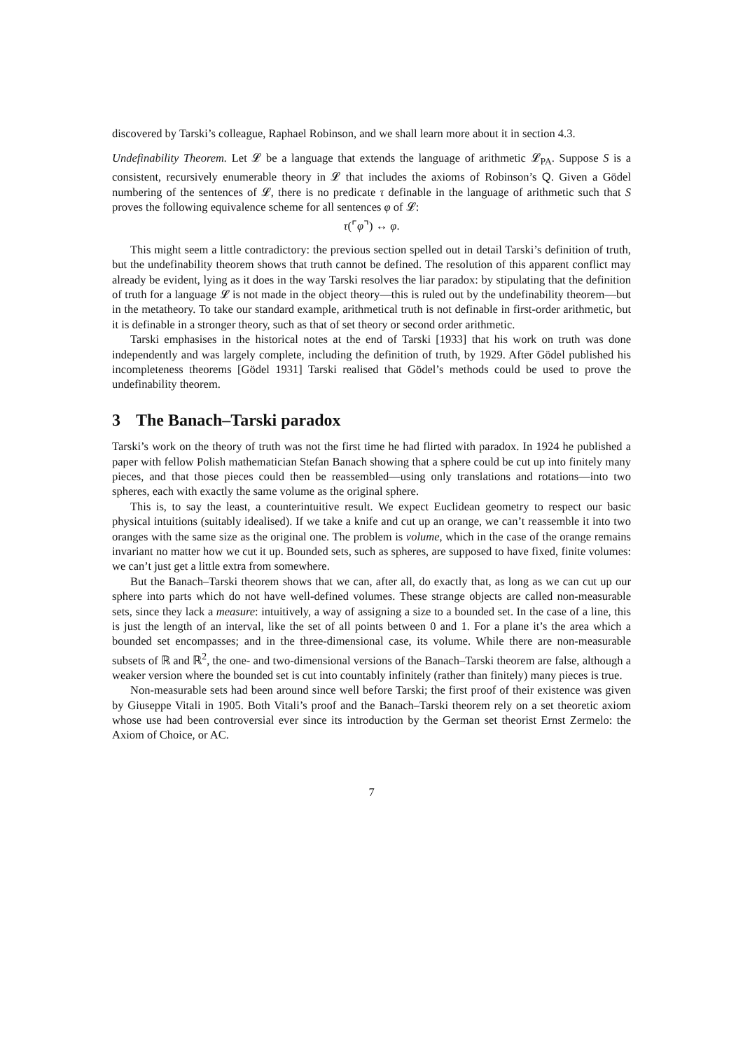discovered by Tarski’s colleague, Raphael Robinson, and we shall learn more about it in section 4.3.
Undefinability Theorem. Let 𝓛 be a language that extends the language of arithmetic 𝓛<sub>PA</sub>. Suppose S is a consistent, recursively enumerable theory in 𝓛 that includes the axioms of Robinson’s Q. Given a Gödel numbering of the sentences of 𝓛, there is no predicate τ definable in the language of arithmetic such that S proves the following equivalence scheme for all sentences φ of 𝓛:
τ(⌜φ⌝) ↔ φ.
This might seem a little contradictory: the previous section spelled out in detail Tarski’s definition of truth, but the undefinability theorem shows that truth cannot be defined. The resolution of this apparent conflict may already be evident, lying as it does in the way Tarski resolves the liar paradox: by stipulating that the definition of truth for a language 𝓛 is not made in the object theory—this is ruled out by the undefinability theorem—but in the metatheory. To take our standard example, arithmetical truth is not definable in first-order arithmetic, but it is definable in a stronger theory, such as that of set theory or second order arithmetic.
Tarski emphasises in the historical notes at the end of Tarski [1933] that his work on truth was done independently and was largely complete, including the definition of truth, by 1929. After Gödel published his incompleteness theorems [Gödel 1931] Tarski realised that Gödel’s methods could be used to prove the undefinability theorem.
3 The Banach–Tarski paradox
Tarski’s work on the theory of truth was not the first time he had flirted with paradox. In 1924 he published a paper with fellow Polish mathematician Stefan Banach showing that a sphere could be cut up into finitely many pieces, and that those pieces could then be reassembled—using only translations and rotations—into two spheres, each with exactly the same volume as the original sphere.
This is, to say the least, a counterintuitive result. We expect Euclidean geometry to respect our basic physical intuitions (suitably idealised). If we take a knife and cut up an orange, we can’t reassemble it into two oranges with the same size as the original one. The problem is volume, which in the case of the orange remains invariant no matter how we cut it up. Bounded sets, such as spheres, are supposed to have fixed, finite volumes: we can’t just get a little extra from somewhere.
But the Banach–Tarski theorem shows that we can, after all, do exactly that, as long as we can cut up our sphere into parts which do not have well-defined volumes. These strange objects are called non-measurable sets, since they lack a measure: intuitively, a way of assigning a size to a bounded set. In the case of a line, this is just the length of an interval, like the set of all points between 0 and 1. For a plane it’s the area which a bounded set encompasses; and in the three-dimensional case, its volume. While there are non-measurable subsets of ℝ and ℝ<sup>2</sup>, the one- and two-dimensional versions of the Banach–Tarski theorem are false, although a weaker version where the bounded set is cut into countably infinitely (rather than finitely) many pieces is true.
Non-measurable sets had been around since well before Tarski; the first proof of their existence was given by Giuseppe Vitali in 1905. Both Vitali’s proof and the Banach–Tarski theorem rely on a set theoretic axiom whose use had been controversial ever since its introduction by the German set theorist Ernst Zermelo: the Axiom of Choice, or AC.
7